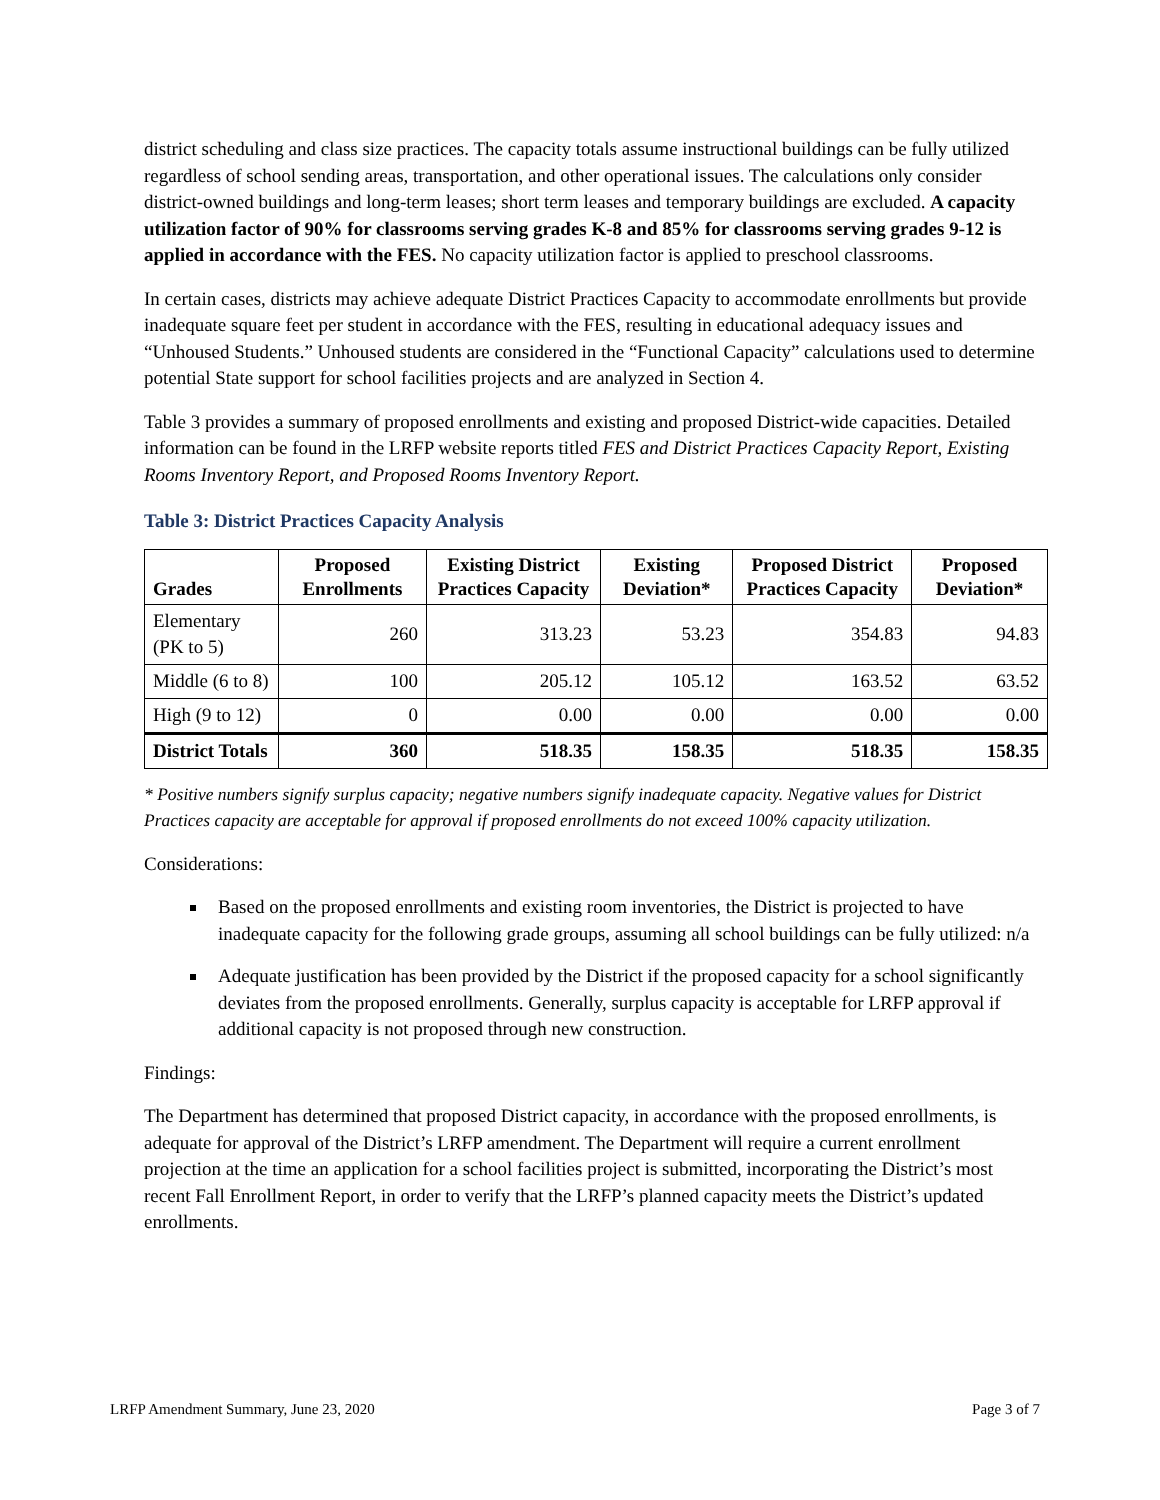district scheduling and class size practices. The capacity totals assume instructional buildings can be fully utilized regardless of school sending areas, transportation, and other operational issues. The calculations only consider district-owned buildings and long-term leases; short term leases and temporary buildings are excluded. A capacity utilization factor of 90% for classrooms serving grades K-8 and 85% for classrooms serving grades 9-12 is applied in accordance with the FES. No capacity utilization factor is applied to preschool classrooms.
In certain cases, districts may achieve adequate District Practices Capacity to accommodate enrollments but provide inadequate square feet per student in accordance with the FES, resulting in educational adequacy issues and “Unhoused Students.” Unhoused students are considered in the “Functional Capacity” calculations used to determine potential State support for school facilities projects and are analyzed in Section 4.
Table 3 provides a summary of proposed enrollments and existing and proposed District-wide capacities. Detailed information can be found in the LRFP website reports titled FES and District Practices Capacity Report, Existing Rooms Inventory Report, and Proposed Rooms Inventory Report.
Table 3: District Practices Capacity Analysis
| Grades | Proposed Enrollments | Existing District Practices Capacity | Existing Deviation* | Proposed District Practices Capacity | Proposed Deviation* |
| --- | --- | --- | --- | --- | --- |
| Elementary (PK to 5) | 260 | 313.23 | 53.23 | 354.83 | 94.83 |
| Middle (6 to 8) | 100 | 205.12 | 105.12 | 163.52 | 63.52 |
| High (9 to 12) | 0 | 0.00 | 0.00 | 0.00 | 0.00 |
| District Totals | 360 | 518.35 | 158.35 | 518.35 | 158.35 |
* Positive numbers signify surplus capacity; negative numbers signify inadequate capacity. Negative values for District Practices capacity are acceptable for approval if proposed enrollments do not exceed 100% capacity utilization.
Considerations:
Based on the proposed enrollments and existing room inventories, the District is projected to have inadequate capacity for the following grade groups, assuming all school buildings can be fully utilized: n/a
Adequate justification has been provided by the District if the proposed capacity for a school significantly deviates from the proposed enrollments. Generally, surplus capacity is acceptable for LRFP approval if additional capacity is not proposed through new construction.
Findings:
The Department has determined that proposed District capacity, in accordance with the proposed enrollments, is adequate for approval of the District’s LRFP amendment. The Department will require a current enrollment projection at the time an application for a school facilities project is submitted, incorporating the District’s most recent Fall Enrollment Report, in order to verify that the LRFP’s planned capacity meets the District’s updated enrollments.
LRFP Amendment Summary, June 23, 2020 Page 3 of 7